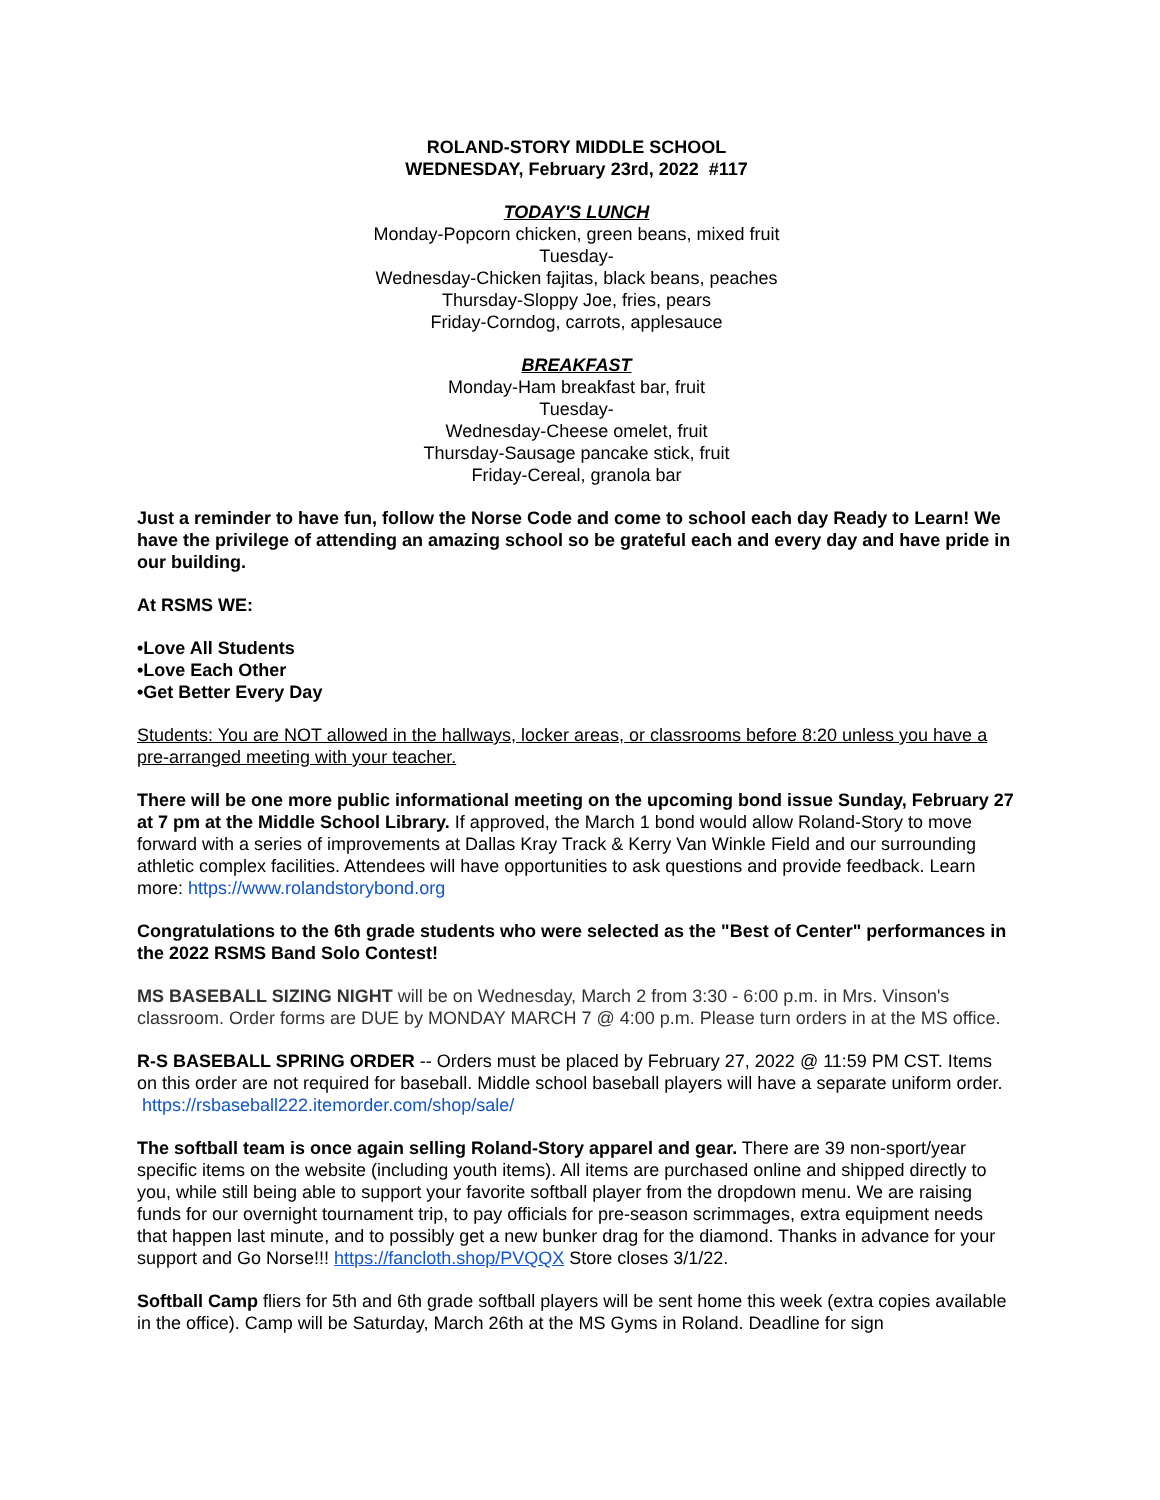ROLAND-STORY MIDDLE SCHOOL
WEDNESDAY, February 23rd, 2022 #117
TODAY'S LUNCH
Monday-Popcorn chicken, green beans, mixed fruit
Tuesday-
Wednesday-Chicken fajitas, black beans, peaches
Thursday-Sloppy Joe, fries, pears
Friday-Corndog, carrots, applesauce
BREAKFAST
Monday-Ham breakfast bar, fruit
Tuesday-
Wednesday-Cheese omelet, fruit
Thursday-Sausage pancake stick, fruit
Friday-Cereal, granola bar
Just a reminder to have fun, follow the Norse Code and come to school each day Ready to Learn! We have the privilege of attending an amazing school so be grateful each and every day and have pride in our building.
At RSMS WE:
•Love All Students
•Love Each Other
•Get Better Every Day
Students: You are NOT allowed in the hallways, locker areas, or classrooms before 8:20 unless you have a pre-arranged meeting with your teacher.
There will be one more public informational meeting on the upcoming bond issue Sunday, February 27 at 7 pm at the Middle School Library. If approved, the March 1 bond would allow Roland-Story to move forward with a series of improvements at Dallas Kray Track & Kerry Van Winkle Field and our surrounding athletic complex facilities. Attendees will have opportunities to ask questions and provide feedback. Learn more: https://www.rolandstorybond.org
Congratulations to the 6th grade students who were selected as the "Best of Center" performances in the 2022 RSMS Band Solo Contest!
MS BASEBALL SIZING NIGHT will be on Wednesday, March 2 from 3:30 - 6:00 p.m. in Mrs. Vinson's classroom. Order forms are DUE by MONDAY MARCH 7 @ 4:00 p.m. Please turn orders in at the MS office.
R-S BASEBALL SPRING ORDER -- Orders must be placed by February 27, 2022 @ 11:59 PM CST. Items on this order are not required for baseball. Middle school baseball players will have a separate uniform order. https://rsbaseball222.itemorder.com/shop/sale/
The softball team is once again selling Roland-Story apparel and gear. There are 39 non-sport/year specific items on the website (including youth items). All items are purchased online and shipped directly to you, while still being able to support your favorite softball player from the dropdown menu. We are raising funds for our overnight tournament trip, to pay officials for pre-season scrimmages, extra equipment needs that happen last minute, and to possibly get a new bunker drag for the diamond. Thanks in advance for your support and Go Norse!!! https://fancloth.shop/PVQQX Store closes 3/1/22.
Softball Camp fliers for 5th and 6th grade softball players will be sent home this week (extra copies available in the office). Camp will be Saturday, March 26th at the MS Gyms in Roland. Deadline for sign